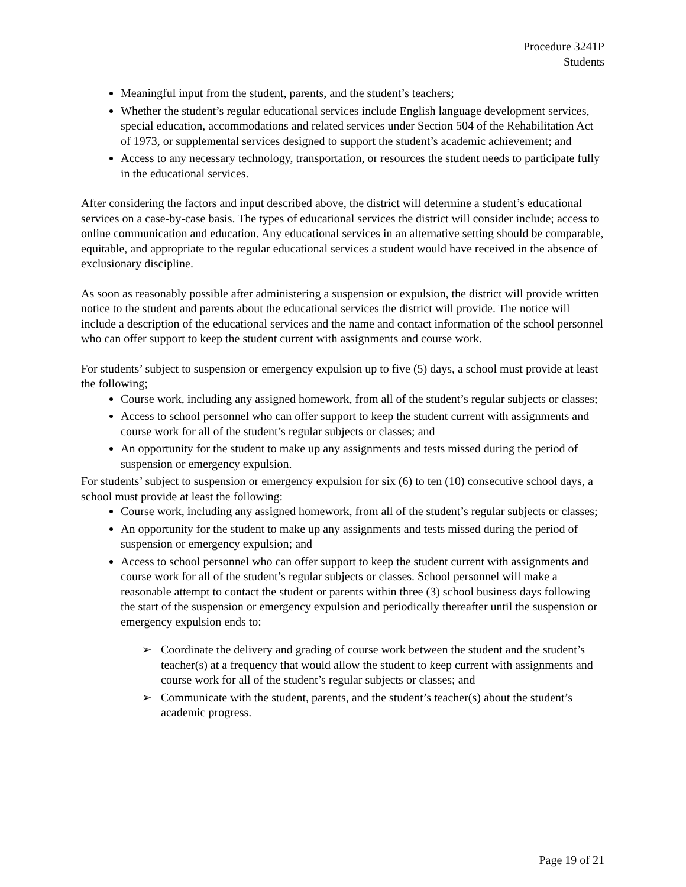Procedure 3241P
Students
Meaningful input from the student, parents, and the student’s teachers;
Whether the student’s regular educational services include English language development services, special education, accommodations and related services under Section 504 of the Rehabilitation Act of 1973, or supplemental services designed to support the student’s academic achievement; and
Access to any necessary technology, transportation, or resources the student needs to participate fully in the educational services.
After considering the factors and input described above, the district will determine a student’s educational services on a case-by-case basis. The types of educational services the district will consider include; access to online communication and education. Any educational services in an alternative setting should be comparable, equitable, and appropriate to the regular educational services a student would have received in the absence of exclusionary discipline.
As soon as reasonably possible after administering a suspension or expulsion, the district will provide written notice to the student and parents about the educational services the district will provide. The notice will include a description of the educational services and the name and contact information of the school personnel who can offer support to keep the student current with assignments and course work.
For students’ subject to suspension or emergency expulsion up to five (5) days, a school must provide at least the following;
Course work, including any assigned homework, from all of the student’s regular subjects or classes;
Access to school personnel who can offer support to keep the student current with assignments and course work for all of the student’s regular subjects or classes; and
An opportunity for the student to make up any assignments and tests missed during the period of suspension or emergency expulsion.
For students’ subject to suspension or emergency expulsion for six (6) to ten (10) consecutive school days, a school must provide at least the following:
Course work, including any assigned homework, from all of the student’s regular subjects or classes;
An opportunity for the student to make up any assignments and tests missed during the period of suspension or emergency expulsion; and
Access to school personnel who can offer support to keep the student current with assignments and course work for all of the student’s regular subjects or classes. School personnel will make a reasonable attempt to contact the student or parents within three (3) school business days following the start of the suspension or emergency expulsion and periodically thereafter until the suspension or emergency expulsion ends to:
➢ Coordinate the delivery and grading of course work between the student and the student’s teacher(s) at a frequency that would allow the student to keep current with assignments and course work for all of the student’s regular subjects or classes; and
➢ Communicate with the student, parents, and the student’s teacher(s) about the student’s academic progress.
Page 19 of 21